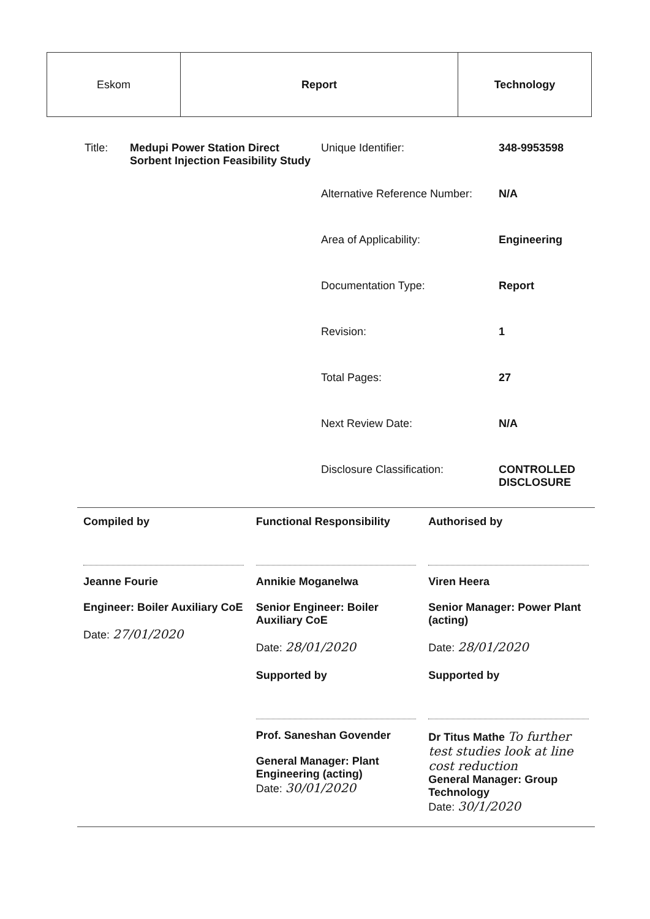| Eskom | Report | Technology |
| Title: | Medupi Power Station Direct Sorbent Injection Feasibility Study | Unique Identifier: | 348-9953598 |
| | | Alternative Reference Number: | N/A |
| | | Area of Applicability: | Engineering |
| | | Documentation Type: | Report |
| | | Revision: | 1 |
| | | Total Pages: | 27 |
| | | Next Review Date: | N/A |
| | | Disclosure Classification: | CONTROLLED DISCLOSURE |
| Compiled by Jeanne Fourie Engineer: Boiler Auxiliary CoE Date: 27/01/2020 | Functional Responsibility Annikie Moganelwa Senior Engineer: Boiler Auxiliary CoE Date: 28/01/2020 | Authorised by Viren Heera Senior Manager: Power Plant (acting) Date: 28/01/2020 |
| | Supported by Prof. Saneshan Govender General Manager: Plant Engineering (acting) Date: 30/01/2020 | Supported by Dr Titus Mathe To further test studies look at line cost reduction General Manager: Group Technology Date: 30/1/2020 |